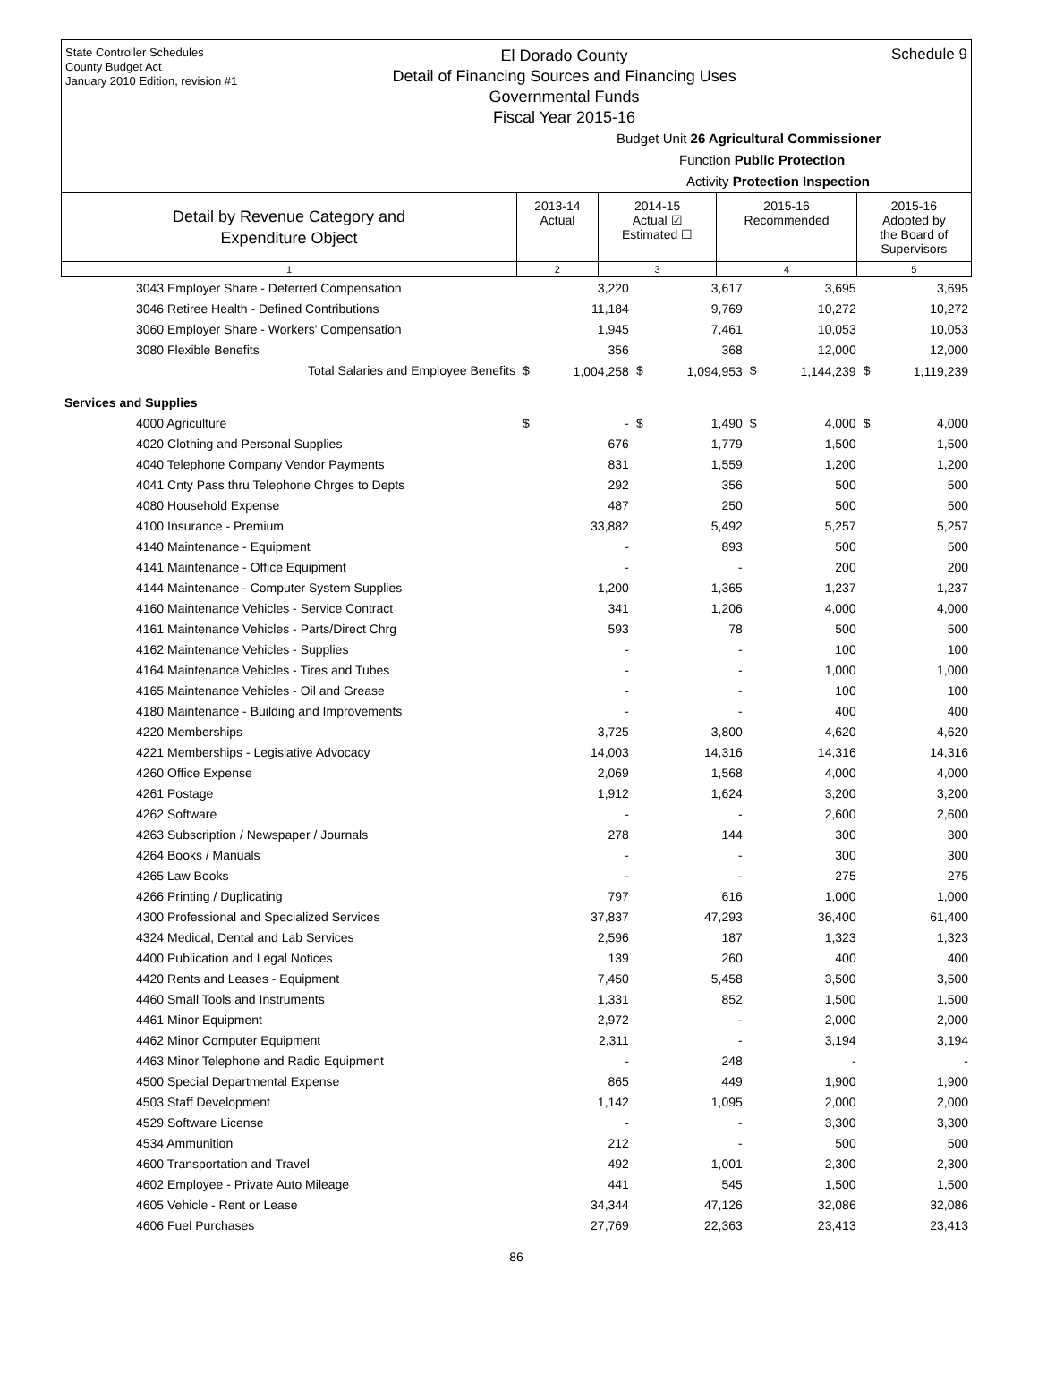State Controller Schedules
County Budget Act
January 2010 Edition, revision #1
El Dorado County
Detail of Financing Sources and Financing Uses
Governmental Funds
Fiscal Year 2015-16
Schedule 9
Budget Unit 26 Agricultural Commissioner
Function Public Protection
Activity Protection Inspection
| Detail by Revenue Category and Expenditure Object | 2013-14 Actual | 2014-15 Actual ☑ Estimated ☐ | 2015-16 Recommended | 2015-16 Adopted by the Board of Supervisors |
| --- | --- | --- | --- | --- |
| 1 | 2 | 3 | 4 | 5 |
| 3043 Employer Share - Deferred Compensation | | 3,220 | | 3,617 | | 3,695 | | 3,695 |
| 3046 Retiree Health - Defined Contributions | | 11,184 | | 9,769 | | 10,272 | | 10,272 |
| 3060 Employer Share - Workers' Compensation | | 1,945 | | 7,461 | | 10,053 | | 10,053 |
| 3080 Flexible Benefits | | 356 | | 368 | | 12,000 | | 12,000 |
| Total Salaries and Employee Benefits | $ | 1,004,258 | $ | 1,094,953 | $ | 1,144,239 | $ | 1,119,239 |
| Services and Supplies | | | | | | | | |
| 4000 Agriculture | $ | - | $ | 1,490 | $ | 4,000 | $ | 4,000 |
| 4020 Clothing and Personal Supplies | | 676 | | 1,779 | | 1,500 | | 1,500 |
| 4040 Telephone Company Vendor Payments | | 831 | | 1,559 | | 1,200 | | 1,200 |
| 4041 Cnty Pass thru Telephone Chrges to Depts | | 292 | | 356 | | 500 | | 500 |
| 4080 Household Expense | | 487 | | 250 | | 500 | | 500 |
| 4100 Insurance - Premium | | 33,882 | | 5,492 | | 5,257 | | 5,257 |
| 4140 Maintenance - Equipment | | - | | 893 | | 500 | | 500 |
| 4141 Maintenance - Office Equipment | | - | | - | | 200 | | 200 |
| 4144 Maintenance - Computer System Supplies | | 1,200 | | 1,365 | | 1,237 | | 1,237 |
| 4160 Maintenance Vehicles - Service Contract | | 341 | | 1,206 | | 4,000 | | 4,000 |
| 4161 Maintenance Vehicles - Parts/Direct Chrg | | 593 | | 78 | | 500 | | 500 |
| 4162 Maintenance Vehicles - Supplies | | - | | - | | 100 | | 100 |
| 4164 Maintenance Vehicles - Tires and Tubes | | - | | - | | 1,000 | | 1,000 |
| 4165 Maintenance Vehicles - Oil and Grease | | - | | - | | 100 | | 100 |
| 4180 Maintenance - Building and Improvements | | - | | - | | 400 | | 400 |
| 4220 Memberships | | 3,725 | | 3,800 | | 4,620 | | 4,620 |
| 4221 Memberships - Legislative Advocacy | | 14,003 | | 14,316 | | 14,316 | | 14,316 |
| 4260 Office Expense | | 2,069 | | 1,568 | | 4,000 | | 4,000 |
| 4261 Postage | | 1,912 | | 1,624 | | 3,200 | | 3,200 |
| 4262 Software | | - | | - | | 2,600 | | 2,600 |
| 4263 Subscription / Newspaper / Journals | | 278 | | 144 | | 300 | | 300 |
| 4264 Books / Manuals | | - | | - | | 300 | | 300 |
| 4265 Law Books | | - | | - | | 275 | | 275 |
| 4266 Printing / Duplicating | | 797 | | 616 | | 1,000 | | 1,000 |
| 4300 Professional and Specialized Services | | 37,837 | | 47,293 | | 36,400 | | 61,400 |
| 4324 Medical, Dental and Lab Services | | 2,596 | | 187 | | 1,323 | | 1,323 |
| 4400 Publication and Legal Notices | | 139 | | 260 | | 400 | | 400 |
| 4420 Rents and Leases - Equipment | | 7,450 | | 5,458 | | 3,500 | | 3,500 |
| 4460 Small Tools and Instruments | | 1,331 | | 852 | | 1,500 | | 1,500 |
| 4461 Minor Equipment | | 2,972 | | - | | 2,000 | | 2,000 |
| 4462 Minor Computer Equipment | | 2,311 | | - | | 3,194 | | 3,194 |
| 4463 Minor Telephone and Radio Equipment | | - | | 248 | | - | | - |
| 4500 Special Departmental Expense | | 865 | | 449 | | 1,900 | | 1,900 |
| 4503 Staff Development | | 1,142 | | 1,095 | | 2,000 | | 2,000 |
| 4529 Software License | | - | | - | | 3,300 | | 3,300 |
| 4534 Ammunition | | 212 | | - | | 500 | | 500 |
| 4600 Transportation and Travel | | 492 | | 1,001 | | 2,300 | | 2,300 |
| 4602 Employee - Private Auto Mileage | | 441 | | 545 | | 1,500 | | 1,500 |
| 4605 Vehicle - Rent or Lease | | 34,344 | | 47,126 | | 32,086 | | 32,086 |
| 4606 Fuel Purchases | | 27,769 | | 22,363 | | 23,413 | | 23,413 |
86